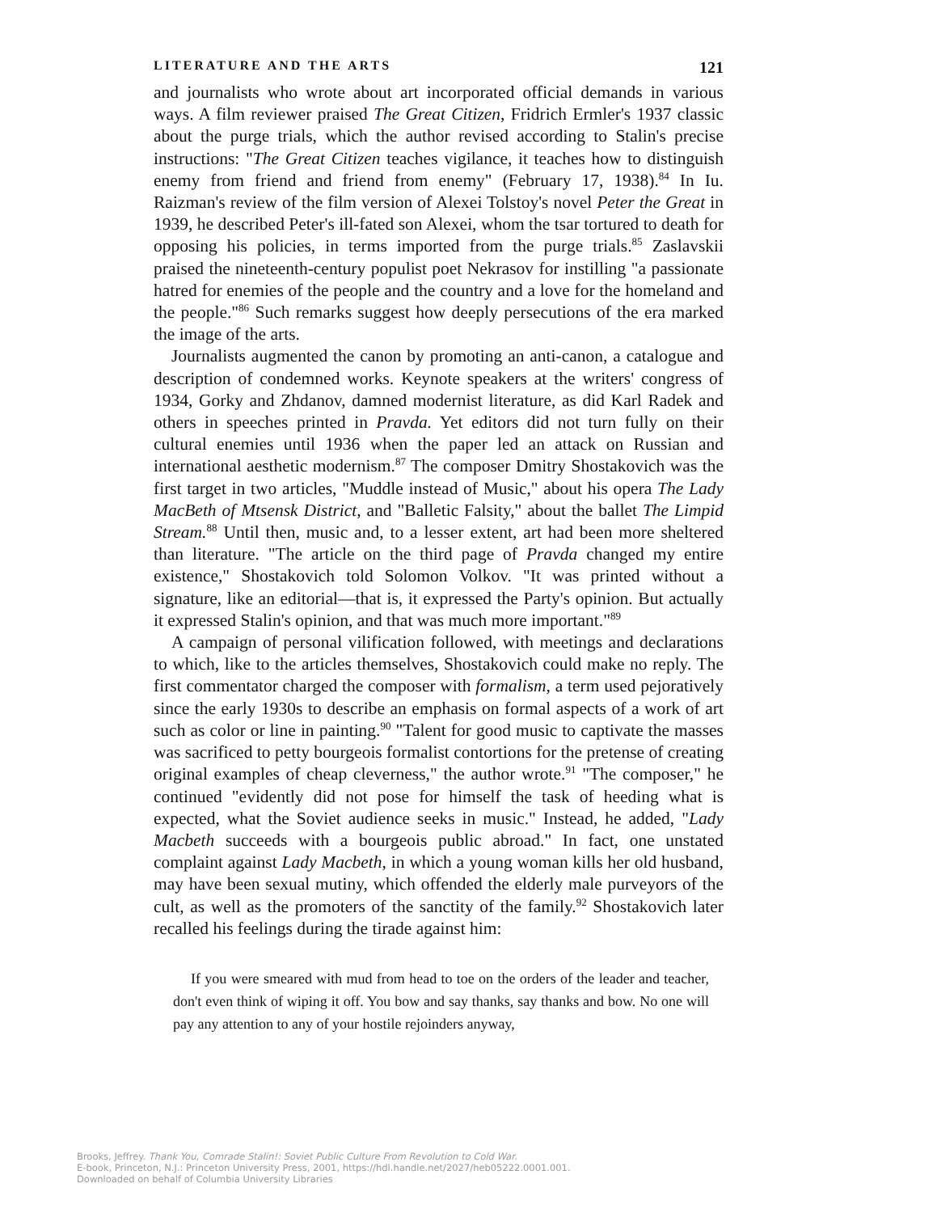LITERATURE AND THE ARTS 121
and journalists who wrote about art incorporated official demands in various ways. A film reviewer praised The Great Citizen, Fridrich Ermler's 1937 classic about the purge trials, which the author revised according to Stalin's precise instructions: "The Great Citizen teaches vigilance, it teaches how to distinguish enemy from friend and friend from enemy" (February 17, 1938).<sup>84</sup> In Iu. Raizman's review of the film version of Alexei Tolstoy's novel Peter the Great in 1939, he described Peter's ill-fated son Alexei, whom the tsar tortured to death for opposing his policies, in terms imported from the purge trials.<sup>85</sup> Zaslavskii praised the nineteenth-century populist poet Nekrasov for instilling "a passionate hatred for enemies of the people and the country and a love for the homeland and the people."<sup>86</sup> Such remarks suggest how deeply persecutions of the era marked the image of the arts.
Journalists augmented the canon by promoting an anti-canon, a catalogue and description of condemned works. Keynote speakers at the writers' congress of 1934, Gorky and Zhdanov, damned modernist literature, as did Karl Radek and others in speeches printed in Pravda. Yet editors did not turn fully on their cultural enemies until 1936 when the paper led an attack on Russian and international aesthetic modernism.<sup>87</sup> The composer Dmitry Shostakovich was the first target in two articles, "Muddle instead of Music," about his opera The Lady MacBeth of Mtsensk District, and "Balletic Falsity," about the ballet The Limpid Stream.<sup>88</sup> Until then, music and, to a lesser extent, art had been more sheltered than literature. "The article on the third page of Pravda changed my entire existence," Shostakovich told Solomon Volkov. "It was printed without a signature, like an editorial—that is, it expressed the Party's opinion. But actually it expressed Stalin's opinion, and that was much more important."<sup>89</sup>
A campaign of personal vilification followed, with meetings and declarations to which, like to the articles themselves, Shostakovich could make no reply. The first commentator charged the composer with formalism, a term used pejoratively since the early 1930s to describe an emphasis on formal aspects of a work of art such as color or line in painting.<sup>90</sup> "Talent for good music to captivate the masses was sacrificed to petty bourgeois formalist contortions for the pretense of creating original examples of cheap cleverness," the author wrote.<sup>91</sup> "The composer," he continued "evidently did not pose for himself the task of heeding what is expected, what the Soviet audience seeks in music." Instead, he added, "Lady Macbeth succeeds with a bourgeois public abroad." In fact, one unstated complaint against Lady Macbeth, in which a young woman kills her old husband, may have been sexual mutiny, which offended the elderly male purveyors of the cult, as well as the promoters of the sanctity of the family.<sup>92</sup> Shostakovich later recalled his feelings during the tirade against him:
If you were smeared with mud from head to toe on the orders of the leader and teacher, don't even think of wiping it off. You bow and say thanks, say thanks and bow. No one will pay any attention to any of your hostile rejoinders anyway,
Brooks, Jeffrey. Thank You, Comrade Stalin!: Soviet Public Culture From Revolution to Cold War.
E-book, Princeton, N.J.: Princeton University Press, 2001, https://hdl.handle.net/2027/heb05222.0001.001.
Downloaded on behalf of Columbia University Libraries